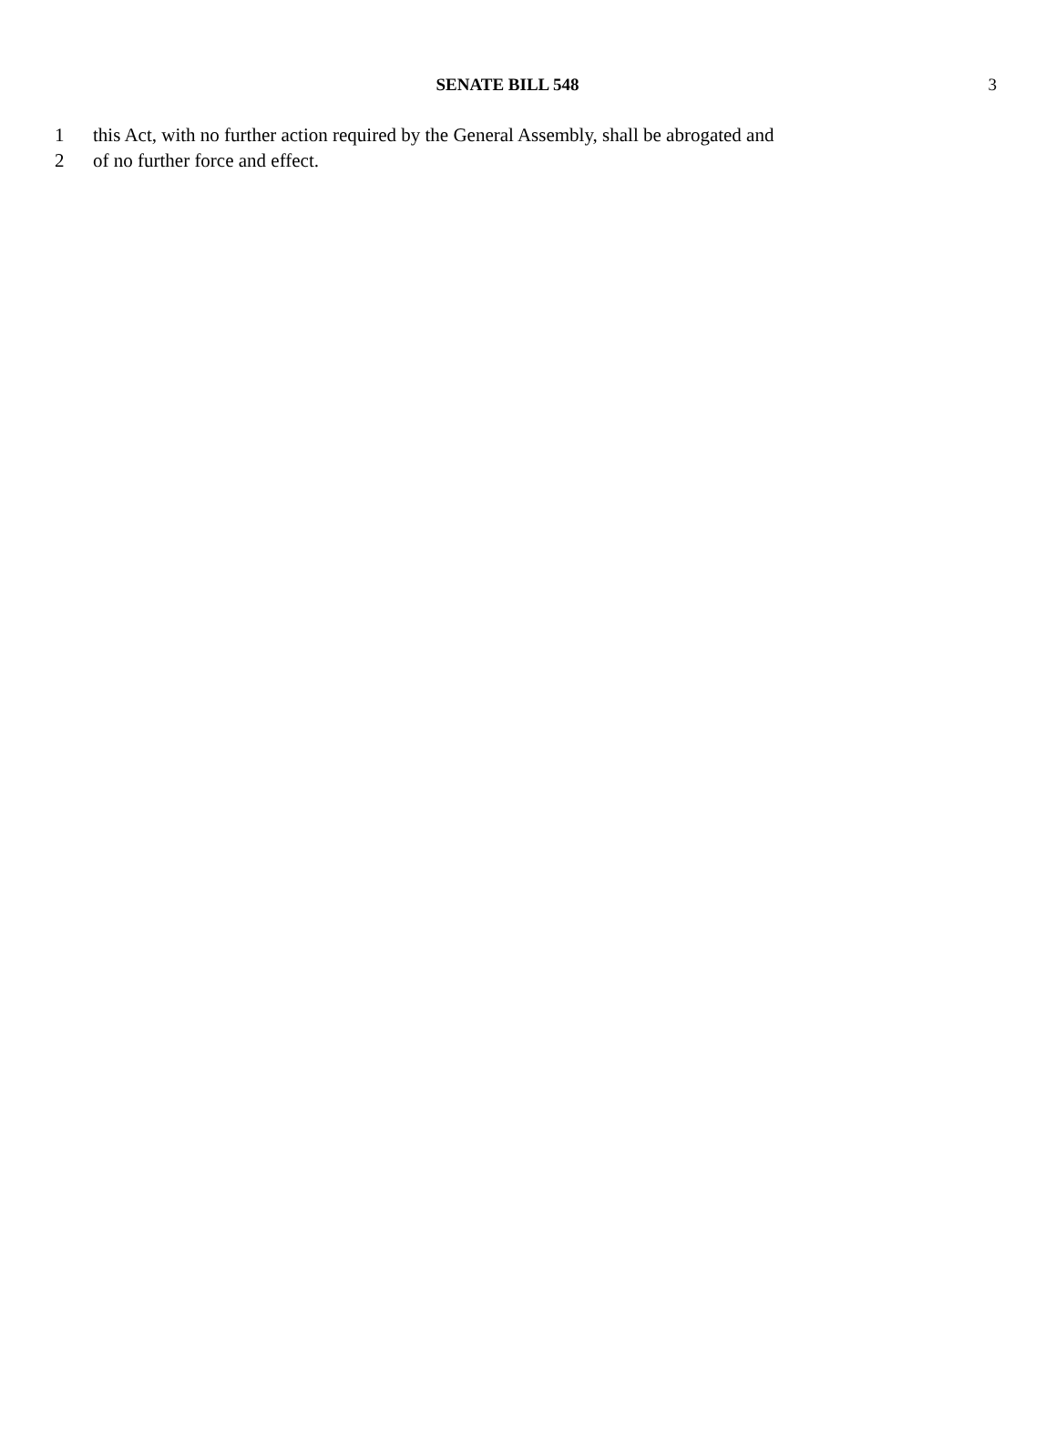SENATE BILL 548 3
1 this Act, with no further action required by the General Assembly, shall be abrogated and
2 of no further force and effect.